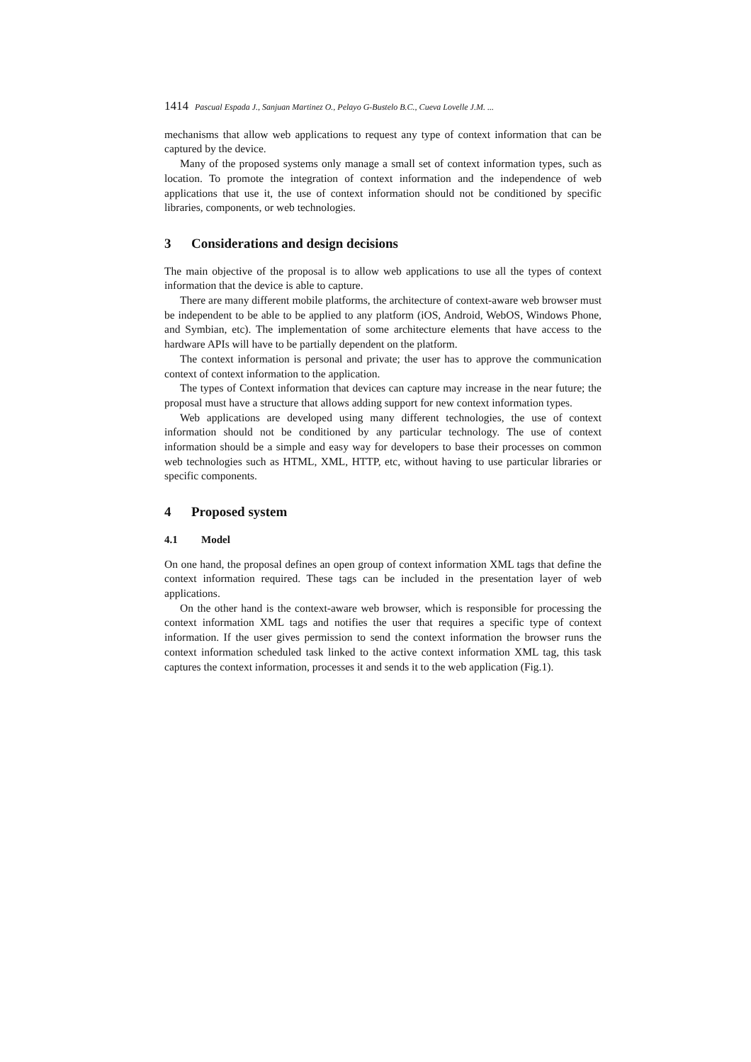1414 Pascual Espada J., Sanjuan Martinez O., Pelayo G-Bustelo B.C., Cueva Lovelle J.M. ...
mechanisms that allow web applications to request any type of context information that can be captured by the device.
Many of the proposed systems only manage a small set of context information types, such as location. To promote the integration of context information and the independence of web applications that use it, the use of context information should not be conditioned by specific libraries, components, or web technologies.
3 Considerations and design decisions
The main objective of the proposal is to allow web applications to use all the types of context information that the device is able to capture.
There are many different mobile platforms, the architecture of context-aware web browser must be independent to be able to be applied to any platform (iOS, Android, WebOS, Windows Phone, and Symbian, etc). The implementation of some architecture elements that have access to the hardware APIs will have to be partially dependent on the platform.
The context information is personal and private; the user has to approve the communication context of context information to the application.
The types of Context information that devices can capture may increase in the near future; the proposal must have a structure that allows adding support for new context information types.
Web applications are developed using many different technologies, the use of context information should not be conditioned by any particular technology. The use of context information should be a simple and easy way for developers to base their processes on common web technologies such as HTML, XML, HTTP, etc, without having to use particular libraries or specific components.
4 Proposed system
4.1 Model
On one hand, the proposal defines an open group of context information XML tags that define the context information required. These tags can be included in the presentation layer of web applications.
On the other hand is the context-aware web browser, which is responsible for processing the context information XML tags and notifies the user that requires a specific type of context information. If the user gives permission to send the context information the browser runs the context information scheduled task linked to the active context information XML tag, this task captures the context information, processes it and sends it to the web application (Fig.1).